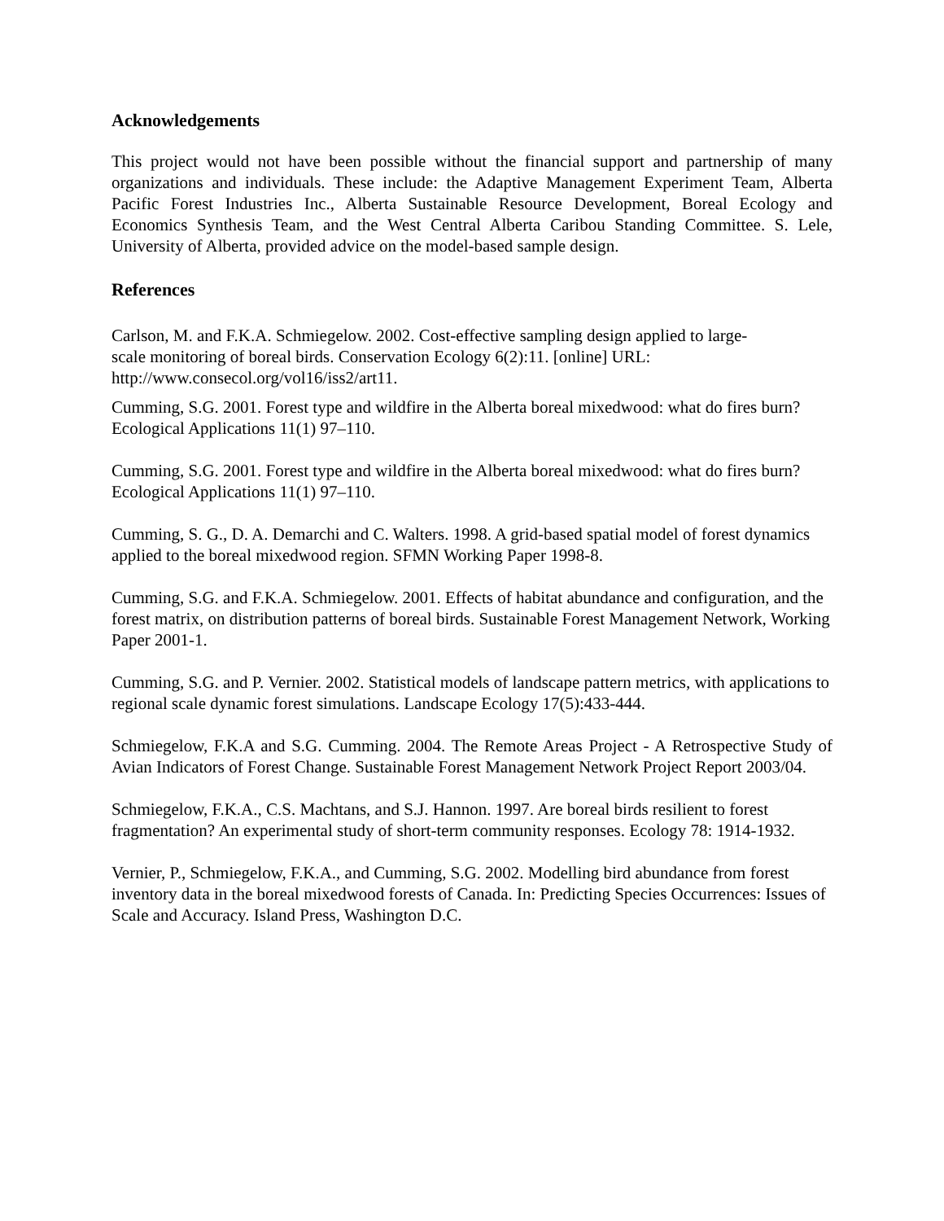Acknowledgements
This project would not have been possible without the financial support and partnership of many organizations and individuals. These include: the Adaptive Management Experiment Team, Alberta Pacific Forest Industries Inc., Alberta Sustainable Resource Development, Boreal Ecology and Economics Synthesis Team, and the West Central Alberta Caribou Standing Committee. S. Lele, University of Alberta, provided advice on the model-based sample design.
References
Carlson, M. and F.K.A. Schmiegelow. 2002. Cost-effective sampling design applied to large-
scale monitoring of boreal birds. Conservation Ecology 6(2):11. [online] URL:
http://www.consecol.org/vol16/iss2/art11.
Cumming, S.G. 2001. Forest type and wildfire in the Alberta boreal mixedwood: what do fires burn? Ecological Applications 11(1) 97–110.
Cumming, S.G. 2001. Forest type and wildfire in the Alberta boreal mixedwood: what do fires burn? Ecological Applications 11(1) 97–110.
Cumming, S. G., D. A. Demarchi and C. Walters. 1998. A grid-based spatial model of forest dynamics applied to the boreal mixedwood region. SFMN Working Paper 1998-8.
Cumming, S.G. and F.K.A. Schmiegelow. 2001. Effects of habitat abundance and configuration, and the forest matrix, on distribution patterns of boreal birds. Sustainable Forest Management Network, Working Paper 2001-1.
Cumming, S.G. and P. Vernier. 2002. Statistical models of landscape pattern metrics, with applications to regional scale dynamic forest simulations. Landscape Ecology 17(5):433-444.
Schmiegelow, F.K.A and S.G. Cumming. 2004. The Remote Areas Project - A Retrospective Study of Avian Indicators of Forest Change. Sustainable Forest Management Network Project Report 2003/04.
Schmiegelow, F.K.A., C.S. Machtans, and S.J. Hannon. 1997. Are boreal birds resilient to forest fragmentation? An experimental study of short-term community responses. Ecology 78: 1914-1932.
Vernier, P., Schmiegelow, F.K.A., and Cumming, S.G. 2002. Modelling bird abundance from forest inventory data in the boreal mixedwood forests of Canada. In: Predicting Species Occurrences: Issues of Scale and Accuracy. Island Press, Washington D.C.